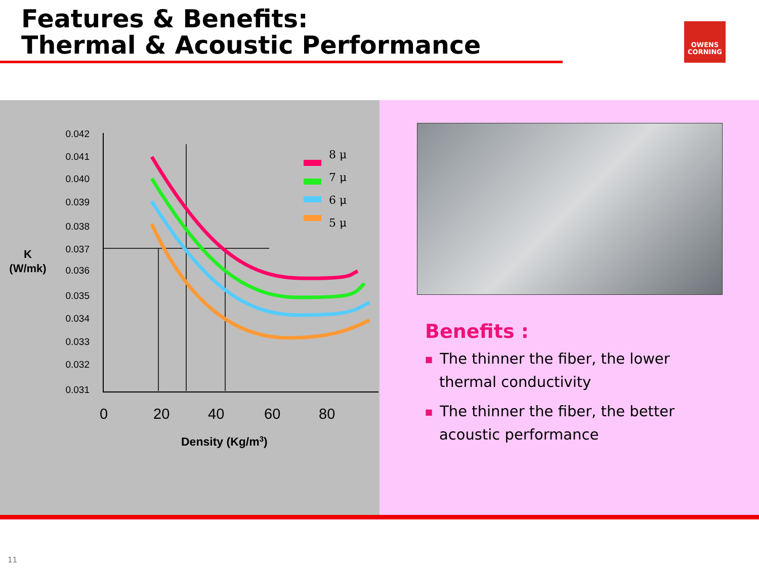Features & Benefits:
Thermal & Acoustic Performance
OWENS
CORNING
0.042
0.041
0.040
0.039
0.038
0.037
0.036
0.035
0.034
0.033
0.032
0.031
K
(W/mk)
8 μ
7 μ
6 μ
5 μ
0
20
40
60
80
Density (Kg/m3)
Benefits :
■ The thinner the fiber, the lower thermal conductivity
■ The thinner the fiber, the better acoustic performance
11